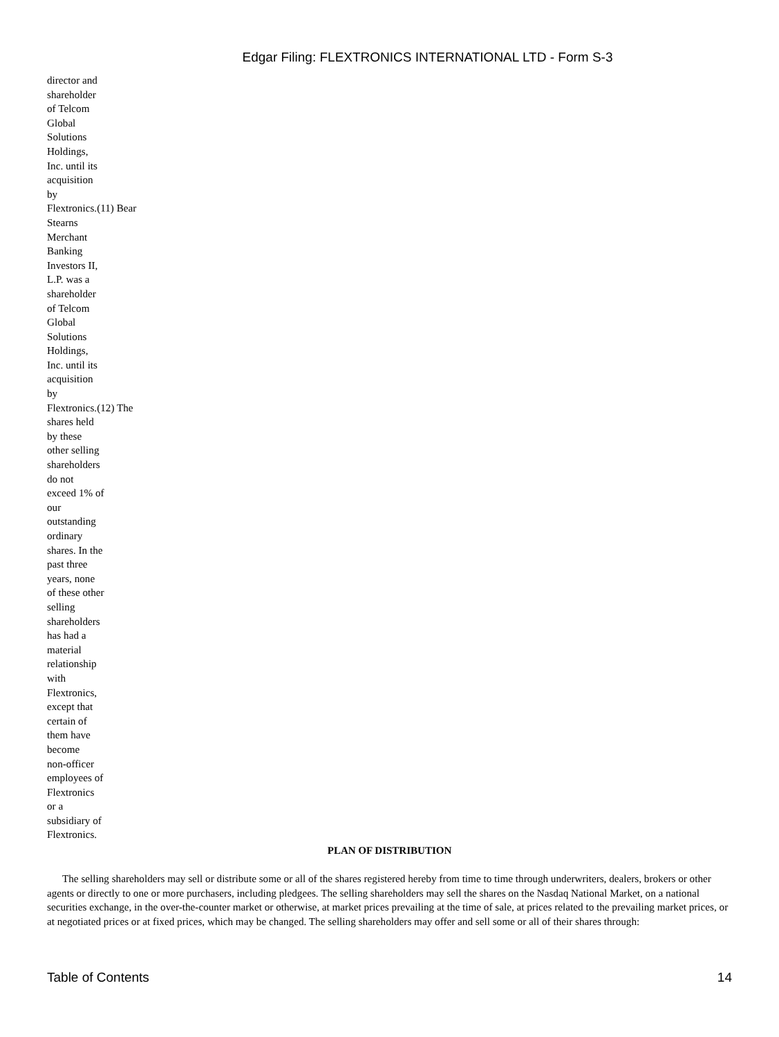Edgar Filing: FLEXTRONICS INTERNATIONAL LTD - Form S-3
director and
shareholder
of Telcom
Global
Solutions
Holdings,
Inc. until its
acquisition
by
Flextronics.(11) Bear
Stearns
Merchant
Banking
Investors II,
L.P. was a
shareholder
of Telcom
Global
Solutions
Holdings,
Inc. until its
acquisition
by
Flextronics.(12) The
shares held
by these
other selling
shareholders
do not
exceed 1% of
our
outstanding
ordinary
shares. In the
past three
years, none
of these other
selling
shareholders
has had a
material
relationship
with
Flextronics,
except that
certain of
them have
become
non-officer
employees of
Flextronics
or a
subsidiary of
Flextronics.
PLAN OF DISTRIBUTION
The selling shareholders may sell or distribute some or all of the shares registered hereby from time to time through underwriters, dealers, brokers or other agents or directly to one or more purchasers, including pledgees. The selling shareholders may sell the shares on the Nasdaq National Market, on a national securities exchange, in the over-the-counter market or otherwise, at market prices prevailing at the time of sale, at prices related to the prevailing market prices, or at negotiated prices or at fixed prices, which may be changed. The selling shareholders may offer and sell some or all of their shares through:
Table of Contents 14